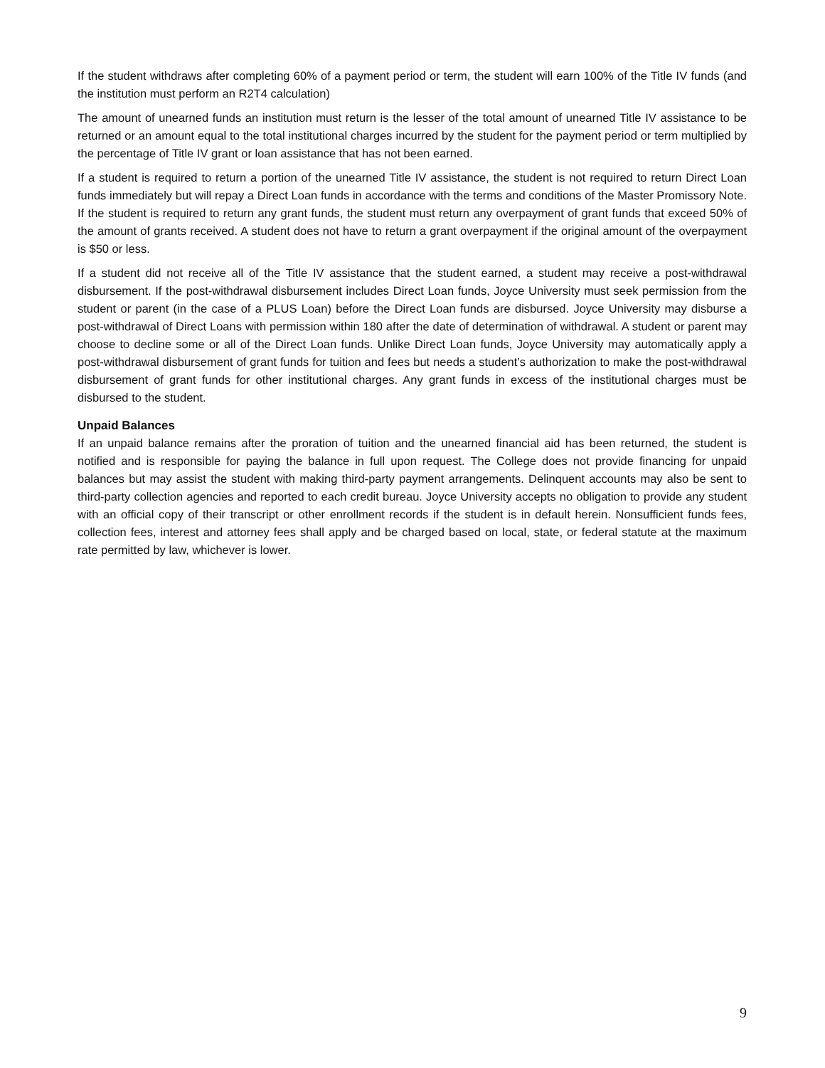If the student withdraws after completing 60% of a payment period or term, the student will earn 100% of the Title IV funds (and the institution must perform an R2T4 calculation)
The amount of unearned funds an institution must return is the lesser of the total amount of unearned Title IV assistance to be returned or an amount equal to the total institutional charges incurred by the student for the payment period or term multiplied by the percentage of Title IV grant or loan assistance that has not been earned.
If a student is required to return a portion of the unearned Title IV assistance, the student is not required to return Direct Loan funds immediately but will repay a Direct Loan funds in accordance with the terms and conditions of the Master Promissory Note. If the student is required to return any grant funds, the student must return any overpayment of grant funds that exceed 50% of the amount of grants received. A student does not have to return a grant overpayment if the original amount of the overpayment is $50 or less.
If a student did not receive all of the Title IV assistance that the student earned, a student may receive a post-withdrawal disbursement. If the post-withdrawal disbursement includes Direct Loan funds, Joyce University must seek permission from the student or parent (in the case of a PLUS Loan) before the Direct Loan funds are disbursed. Joyce University may disburse a post-withdrawal of Direct Loans with permission within 180 after the date of determination of withdrawal. A student or parent may choose to decline some or all of the Direct Loan funds. Unlike Direct Loan funds, Joyce University may automatically apply a post-withdrawal disbursement of grant funds for tuition and fees but needs a student’s authorization to make the post-withdrawal disbursement of grant funds for other institutional charges. Any grant funds in excess of the institutional charges must be disbursed to the student.
Unpaid Balances
If an unpaid balance remains after the proration of tuition and the unearned financial aid has been returned, the student is notified and is responsible for paying the balance in full upon request. The College does not provide financing for unpaid balances but may assist the student with making third-party payment arrangements. Delinquent accounts may also be sent to third-party collection agencies and reported to each credit bureau. Joyce University accepts no obligation to provide any student with an official copy of their transcript or other enrollment records if the student is in default herein. Nonsufficient funds fees, collection fees, interest and attorney fees shall apply and be charged based on local, state, or federal statute at the maximum rate permitted by law, whichever is lower.
9